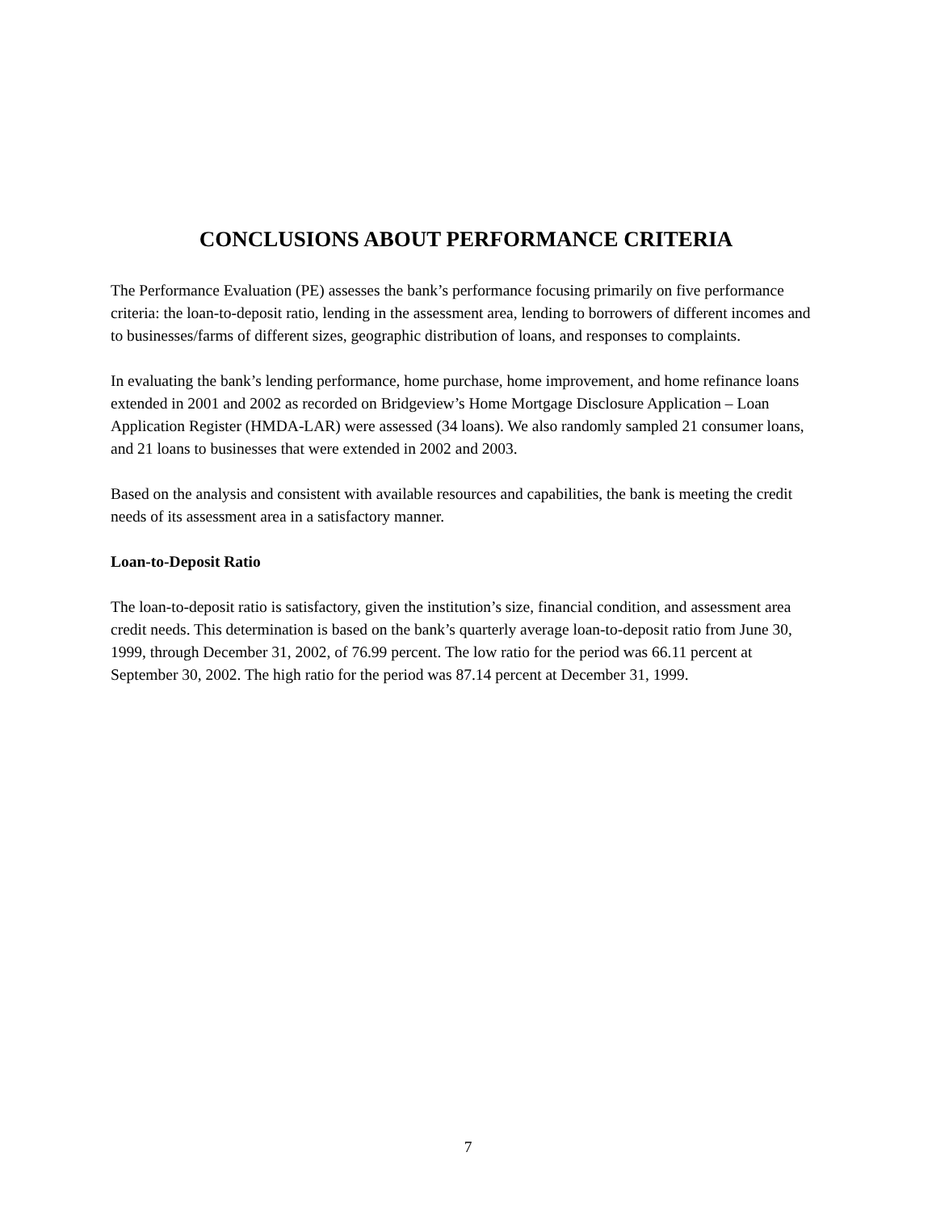CONCLUSIONS ABOUT PERFORMANCE CRITERIA
The Performance Evaluation (PE) assesses the bank’s performance focusing primarily on five performance criteria: the loan-to-deposit ratio, lending in the assessment area, lending to borrowers of different incomes and to businesses/farms of different sizes, geographic distribution of loans, and responses to complaints.
In evaluating the bank’s lending performance, home purchase, home improvement, and home refinance loans extended in 2001 and 2002 as recorded on Bridgeview’s Home Mortgage Disclosure Application – Loan Application Register (HMDA-LAR) were assessed (34 loans). We also randomly sampled 21 consumer loans, and 21 loans to businesses that were extended in 2002 and 2003.
Based on the analysis and consistent with available resources and capabilities, the bank is meeting the credit needs of its assessment area in a satisfactory manner.
Loan-to-Deposit Ratio
The loan-to-deposit ratio is satisfactory, given the institution’s size, financial condition, and assessment area credit needs. This determination is based on the bank’s quarterly average loan-to-deposit ratio from June 30, 1999, through December 31, 2002, of 76.99 percent. The low ratio for the period was 66.11 percent at September 30, 2002. The high ratio for the period was 87.14 percent at December 31, 1999.
7